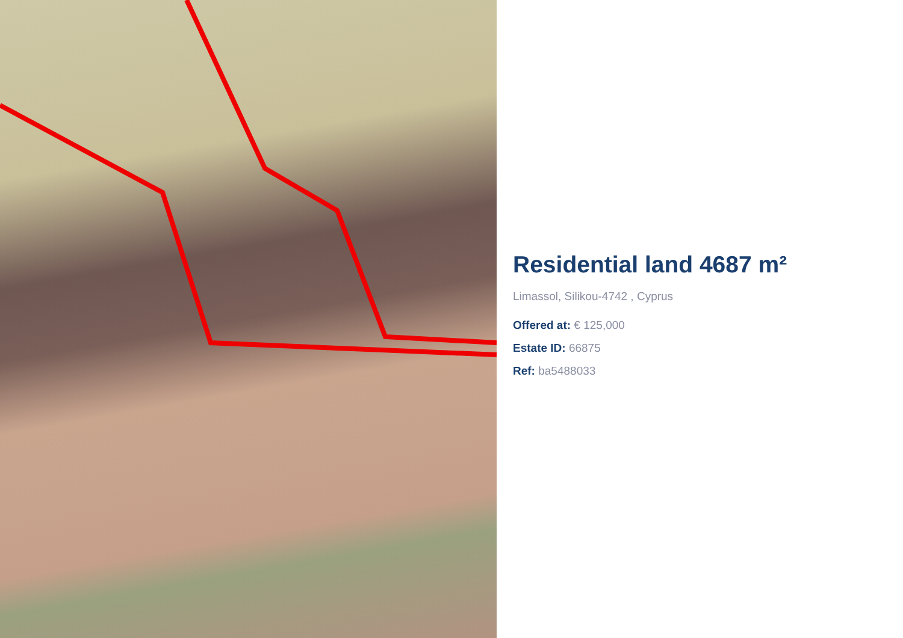Residential land 4687 m²
Limassol, Silikou-4742 , Cyprus
Offered at: € 125,000
Estate ID: 66875
Ref: ba5488033